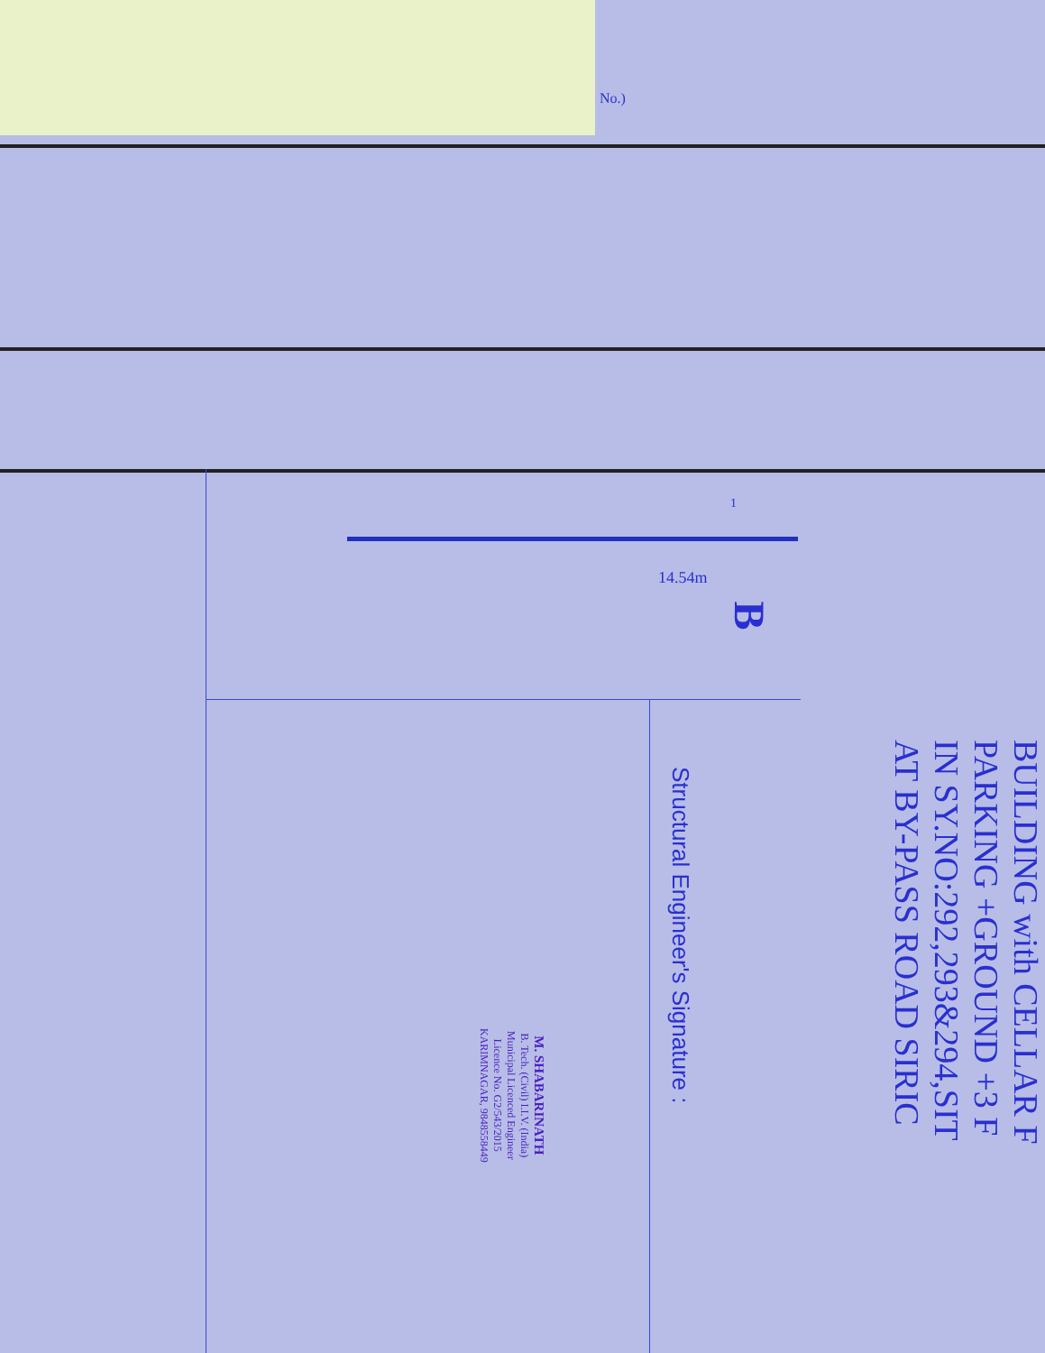BUILDING with CELLAR F
PARKING +GROUND +3 F
IN SY.NO:292,293&294,SIT
AT BY-PASS ROAD SIRIC
Structural Engineer's Signature :
M. SHABARINATH
B. Tech. (Civil) I.I.V. (India)
Municipal Licenced Engineer
Licence No. G2/543/2015
KARIMNAGAR, 9848558449
14.54m
B
1
No.)